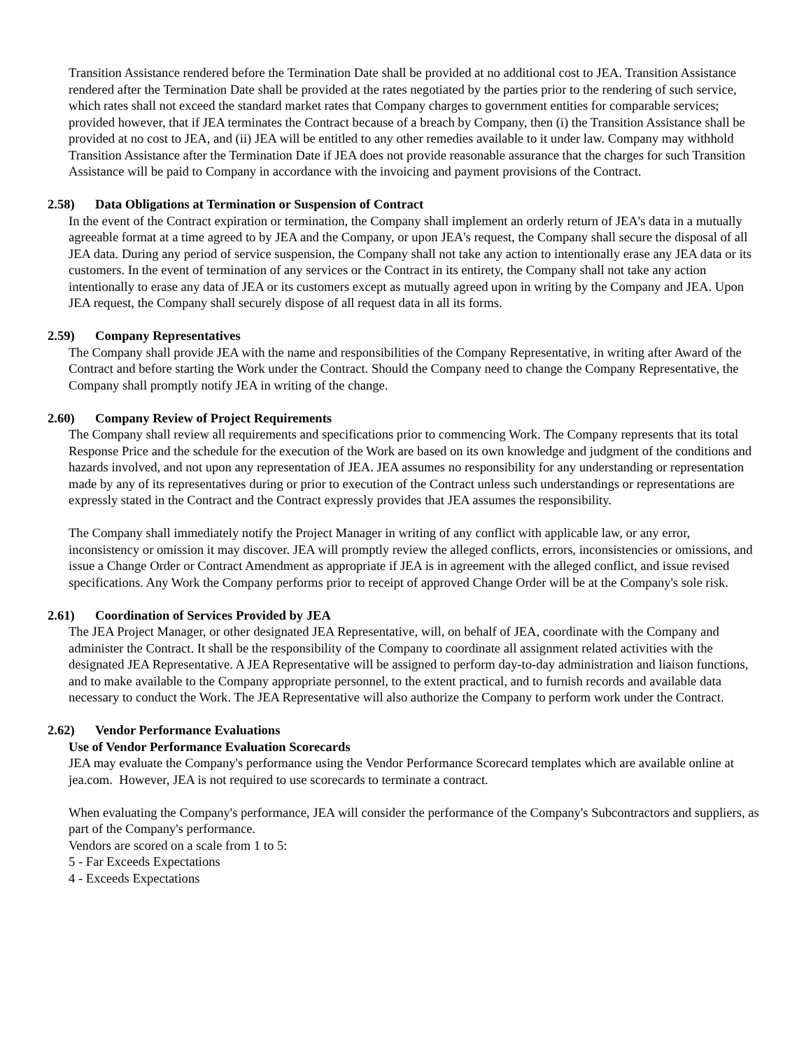Transition Assistance rendered before the Termination Date shall be provided at no additional cost to JEA. Transition Assistance rendered after the Termination Date shall be provided at the rates negotiated by the parties prior to the rendering of such service, which rates shall not exceed the standard market rates that Company charges to government entities for comparable services; provided however, that if JEA terminates the Contract because of a breach by Company, then (i) the Transition Assistance shall be provided at no cost to JEA, and (ii) JEA will be entitled to any other remedies available to it under law. Company may withhold Transition Assistance after the Termination Date if JEA does not provide reasonable assurance that the charges for such Transition Assistance will be paid to Company in accordance with the invoicing and payment provisions of the Contract.
2.58) Data Obligations at Termination or Suspension of Contract
In the event of the Contract expiration or termination, the Company shall implement an orderly return of JEA's data in a mutually agreeable format at a time agreed to by JEA and the Company, or upon JEA's request, the Company shall secure the disposal of all JEA data. During any period of service suspension, the Company shall not take any action to intentionally erase any JEA data or its customers. In the event of termination of any services or the Contract in its entirety, the Company shall not take any action intentionally to erase any data of JEA or its customers except as mutually agreed upon in writing by the Company and JEA. Upon JEA request, the Company shall securely dispose of all request data in all its forms.
2.59) Company Representatives
The Company shall provide JEA with the name and responsibilities of the Company Representative, in writing after Award of the Contract and before starting the Work under the Contract. Should the Company need to change the Company Representative, the Company shall promptly notify JEA in writing of the change.
2.60) Company Review of Project Requirements
The Company shall review all requirements and specifications prior to commencing Work. The Company represents that its total Response Price and the schedule for the execution of the Work are based on its own knowledge and judgment of the conditions and hazards involved, and not upon any representation of JEA. JEA assumes no responsibility for any understanding or representation made by any of its representatives during or prior to execution of the Contract unless such understandings or representations are expressly stated in the Contract and the Contract expressly provides that JEA assumes the responsibility.
The Company shall immediately notify the Project Manager in writing of any conflict with applicable law, or any error, inconsistency or omission it may discover. JEA will promptly review the alleged conflicts, errors, inconsistencies or omissions, and issue a Change Order or Contract Amendment as appropriate if JEA is in agreement with the alleged conflict, and issue revised specifications. Any Work the Company performs prior to receipt of approved Change Order will be at the Company's sole risk.
2.61) Coordination of Services Provided by JEA
The JEA Project Manager, or other designated JEA Representative, will, on behalf of JEA, coordinate with the Company and administer the Contract. It shall be the responsibility of the Company to coordinate all assignment related activities with the designated JEA Representative. A JEA Representative will be assigned to perform day-to-day administration and liaison functions, and to make available to the Company appropriate personnel, to the extent practical, and to furnish records and available data necessary to conduct the Work. The JEA Representative will also authorize the Company to perform work under the Contract.
2.62) Vendor Performance Evaluations
Use of Vendor Performance Evaluation Scorecards
JEA may evaluate the Company's performance using the Vendor Performance Scorecard templates which are available online at jea.com. However, JEA is not required to use scorecards to terminate a contract.
When evaluating the Company's performance, JEA will consider the performance of the Company's Subcontractors and suppliers, as part of the Company's performance.
Vendors are scored on a scale from 1 to 5:
5 - Far Exceeds Expectations
4 - Exceeds Expectations